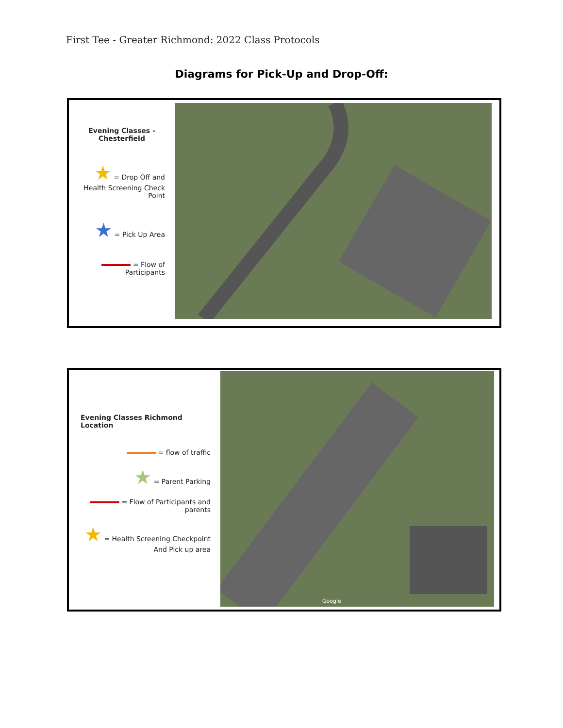First Tee - Greater Richmond: 2022 Class Protocols
Diagrams for Pick-Up and Drop-Off:
Evening Classes -
Chesterfield
★ = Drop Off and Health Screening Check Point
★ = Pick Up Area
= Flow of Participants
Evening Classes Richmond Location
= flow of traffic
★ = Parent Parking
= Flow of Participants and parents
★ = Health Screening Checkpoint And Pick up area
Google